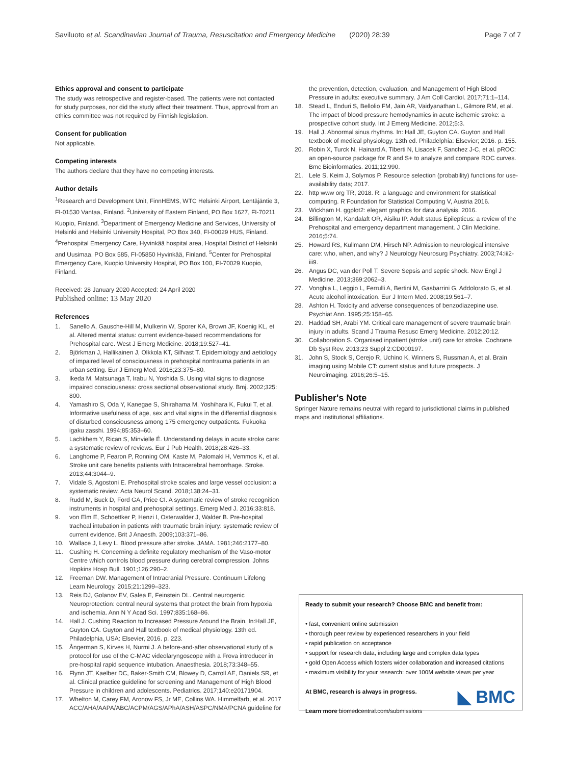Saviluoto et al. Scandinavian Journal of Trauma, Resuscitation and Emergency Medicine (2020) 28:39 Page 7 of 7
Ethics approval and consent to participate
The study was retrospective and register-based. The patients were not contacted for study purposes, nor did the study affect their treatment. Thus, approval from an ethics committee was not required by Finnish legislation.
Consent for publication
Not applicable.
Competing interests
The authors declare that they have no competing interests.
Author details
<sup>1</sup> Research and Development Unit, FinnHEMS, WTC Helsinki Airport, Lentäjäntie 3, FI-01530 Vantaa, Finland. <sup>2</sup>University of Eastern Finland, PO Box 1627, FI-70211 Kuopio, Finland. <sup>3</sup>Department of Emergency Medicine and Services, University of Helsinki and Helsinki University Hospital, PO Box 340, FI-00029 HUS, Finland. <sup>4</sup>Prehospital Emergency Care, Hyvinkää hospital area, Hospital District of Helsinki and Uusimaa, PO Box 585, FI-05850 Hyvinkää, Finland. <sup>5</sup>Center for Prehospital Emergency Care, Kuopio University Hospital, PO Box 100, FI-70029 Kuopio, Finland.
Received: 28 January 2020 Accepted: 24 April 2020
Published online: 13 May 2020
References
1. Sanello A, Gausche-Hill M, Mulkerin W, Sporer KA, Brown JF, Koenig KL, et al. Altered mental status: current evidence-based recommendations for Prehospital care. West J Emerg Medicine. 2018;19:527–41.
2. Björkman J, Hallikainen J, Olkkola KT, Silfvast T. Epidemiology and aetiology of impaired level of consciousness in prehospital nontrauma patients in an urban setting. Eur J Emerg Med. 2016;23:375–80.
3. Ikeda M, Matsunaga T, Irabu N, Yoshida S. Using vital signs to diagnose impaired consciousness: cross sectional observational study. Bmj. 2002;325: 800.
4. Yamashiro S, Oda Y, Kanegae S, Shirahama M, Yoshihara K, Fukui T, et al. Informative usefulness of age, sex and vital signs in the differential diagnosis of disturbed consciousness among 175 emergency outpatients. Fukuoka igaku zasshi. 1994;85:353–60.
5. Lachkhem Y, Rican S, Minvielle É. Understanding delays in acute stroke care: a systematic review of reviews. Eur J Pub Health. 2018;28:426–33.
6. Langhorne P, Fearon P, Ronning OM, Kaste M, Palomaki H, Vemmos K, et al. Stroke unit care benefits patients with Intracerebral hemorrhage. Stroke. 2013;44:3044–9.
7. Vidale S, Agostoni E. Prehospital stroke scales and large vessel occlusion: a systematic review. Acta Neurol Scand. 2018;138:24–31.
8. Rudd M, Buck D, Ford GA, Price CI. A systematic review of stroke recognition instruments in hospital and prehospital settings. Emerg Med J. 2016;33:818.
9. von Elm E, Schoettker P, Henzi I, Osterwalder J, Walder B. Pre-hospital tracheal intubation in patients with traumatic brain injury: systematic review of current evidence. Brit J Anaesth. 2009;103:371–86.
10. Wallace J, Levy L. Blood pressure after stroke. JAMA. 1981;246:2177–80.
11. Cushing H. Concerning a definite regulatory mechanism of the Vaso-motor Centre which controls blood pressure during cerebral compression. Johns Hopkins Hosp Bull. 1901;126:290–2.
12. Freeman DW. Management of Intracranial Pressure. Continuum Lifelong Learn Neurology. 2015;21:1299–323.
13. Reis DJ, Golanov EV, Galea E, Feinstein DL. Central neurogenic Neuroprotection: central neural systems that protect the brain from hypoxia and ischemia. Ann N Y Acad Sci. 1997;835:168–86.
14. Hall J. Cushing Reaction to Increased Pressure Around the Brain. In:Hall JE, Guyton CA. Guyton and Hall textbook of medical physiology. 13th ed. Philadelphia, USA: Elsevier, 2016. p. 223.
15. Ångerman S, Kirves H, Nurmi J. A before-and-after observational study of a protocol for use of the C-MAC videolaryngoscope with a Frova introducer in pre-hospital rapid sequence intubation. Anaesthesia. 2018;73:348–55.
16. Flynn JT, Kaelber DC, Baker-Smith CM, Blowey D, Carroll AE, Daniels SR, et al. Clinical practice guideline for screening and Management of High Blood Pressure in children and adolescents. Pediatrics. 2017;140:e20171904.
17. Whelton M, Carey FM, Aronow FS, Jr ME, Collins WA. Himmelfarb, et al. 2017 ACC/AHA/AAPA/ABC/ACPM/AGS/APhA/ASH/ASPC/NMA/PCNA guideline for
the prevention, detection, evaluation, and Management of High Blood Pressure in adults: executive summary. J Am Coll Cardiol. 2017;71:1–114.
18. Stead L, Enduri S, Bellolio FM, Jain AR, Vaidyanathan L, Gilmore RM, et al. The impact of blood pressure hemodynamics in acute ischemic stroke: a prospective cohort study. Int J Emerg Medicine. 2012;5:3.
19. Hall J. Abnormal sinus rhythms. In: Hall JE, Guyton CA. Guyton and Hall textbook of medical physiology. 13th ed. Philadelphia: Elsevier; 2016. p. 155.
20. Robin X, Turck N, Hainard A, Tiberti N, Lisacek F, Sanchez J-C, et al. pROC: an open-source package for R and S+ to analyze and compare ROC curves. Bmc Bioinformatics. 2011;12:990.
21. Lele S, Keim J, Solymos P. Resource selection (probability) functions for use-availability data; 2017.
22. http www org TR, 2018. R: a language and environment for statistical computing. R Foundation for Statistical Computing V, Austria 2016.
23. Wickham H. ggplot2: elegant graphics for data analysis. 2016.
24. Billington M, Kandalaft OR, Aisiku IP. Adult status Epilepticus: a review of the Prehospital and emergency department management. J Clin Medicine. 2016;5:74.
25. Howard RS, Kullmann DM, Hirsch NP. Admission to neurological intensive care: who, when, and why? J Neurology Neurosurg Psychiatry. 2003;74:iii2-iii9.
26. Angus DC, van der Poll T. Severe Sepsis and septic shock. New Engl J Medicine. 2013;369:2062–3.
27. Vonghia L, Leggio L, Ferrulli A, Bertini M, Gasbarrini G, Addolorato G, et al. Acute alcohol intoxication. Eur J Intern Med. 2008;19:561–7.
28. Ashton H. Toxicity and adverse consequences of benzodiazepine use. Psychiat Ann. 1995;25:158–65.
29. Haddad SH, Arabi YM. Critical care management of severe traumatic brain injury in adults. Scand J Trauma Resusc Emerg Medicine. 2012;20:12.
30. Collaboration S. Organised inpatient (stroke unit) care for stroke. Cochrane Db Syst Rev. 2013;23 Suppl 2:CD000197.
31. John S, Stock S, Cerejo R, Uchino K, Winners S, Russman A, et al. Brain imaging using Mobile CT: current status and future prospects. J Neuroimaging. 2016;26:5–15.
Publisher's Note
Springer Nature remains neutral with regard to jurisdictional claims in published maps and institutional affiliations.
Ready to submit your research? Choose BMC and benefit from:
• fast, convenient online submission
• thorough peer review by experienced researchers in your field
• rapid publication on acceptance
• support for research data, including large and complex data types
• gold Open Access which fosters wider collaboration and increased citations
• maximum visibility for your research: over 100M website views per year
At BMC, research is always in progress.
Learn more biomedcentral.com/submissions
◣ BMC